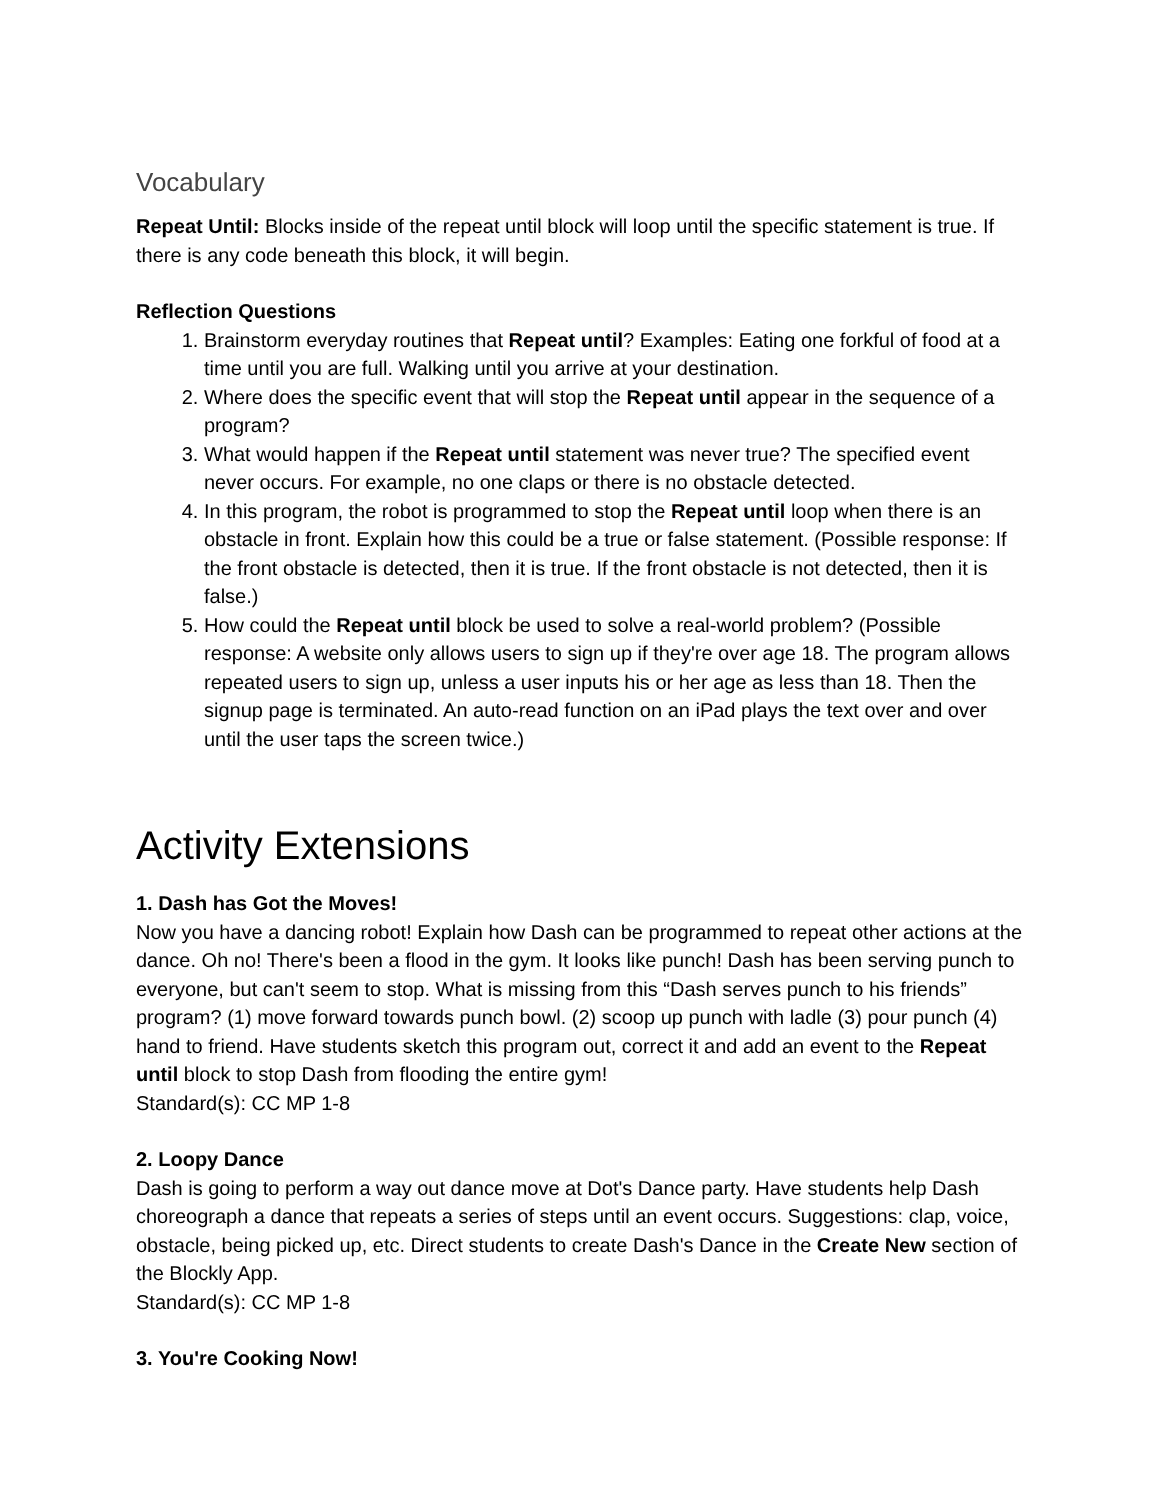Vocabulary
Repeat Until: Blocks inside of the repeat until block will loop until the specific statement is true. If there is any code beneath this block, it will begin.
Reflection Questions
1. Brainstorm everyday routines that Repeat until? Examples: Eating one forkful of food at a time until you are full. Walking until you arrive at your destination.
2. Where does the specific event that will stop the Repeat until appear in the sequence of a program?
3. What would happen if the Repeat until statement was never true? The specified event never occurs. For example, no one claps or there is no obstacle detected.
4. In this program, the robot is programmed to stop the Repeat until loop when there is an obstacle in front. Explain how this could be a true or false statement. (Possible response: If the front obstacle is detected, then it is true. If the front obstacle is not detected, then it is false.)
5. How could the Repeat until block be used to solve a real-world problem? (Possible response: A website only allows users to sign up if they're over age 18. The program allows repeated users to sign up, unless a user inputs his or her age as less than 18. Then the signup page is terminated. An auto-read function on an iPad plays the text over and over until the user taps the screen twice.)
Activity Extensions
1. Dash has Got the Moves!
Now you have a dancing robot! Explain how Dash can be programmed to repeat other actions at the dance. Oh no! There's been a flood in the gym. It looks like punch! Dash has been serving punch to everyone, but can't seem to stop. What is missing from this “Dash serves punch to his friends” program? (1) move forward towards punch bowl. (2) scoop up punch with ladle (3) pour punch (4) hand to friend. Have students sketch this program out, correct it and add an event to the Repeat until block to stop Dash from flooding the entire gym!
Standard(s): CC MP 1-8
2. Loopy Dance
Dash is going to perform a way out dance move at Dot's Dance party. Have students help Dash choreograph a dance that repeats a series of steps until an event occurs. Suggestions: clap, voice, obstacle, being picked up, etc. Direct students to create Dash's Dance in the Create New section of the Blockly App.
Standard(s): CC MP 1-8
3. You're Cooking Now!